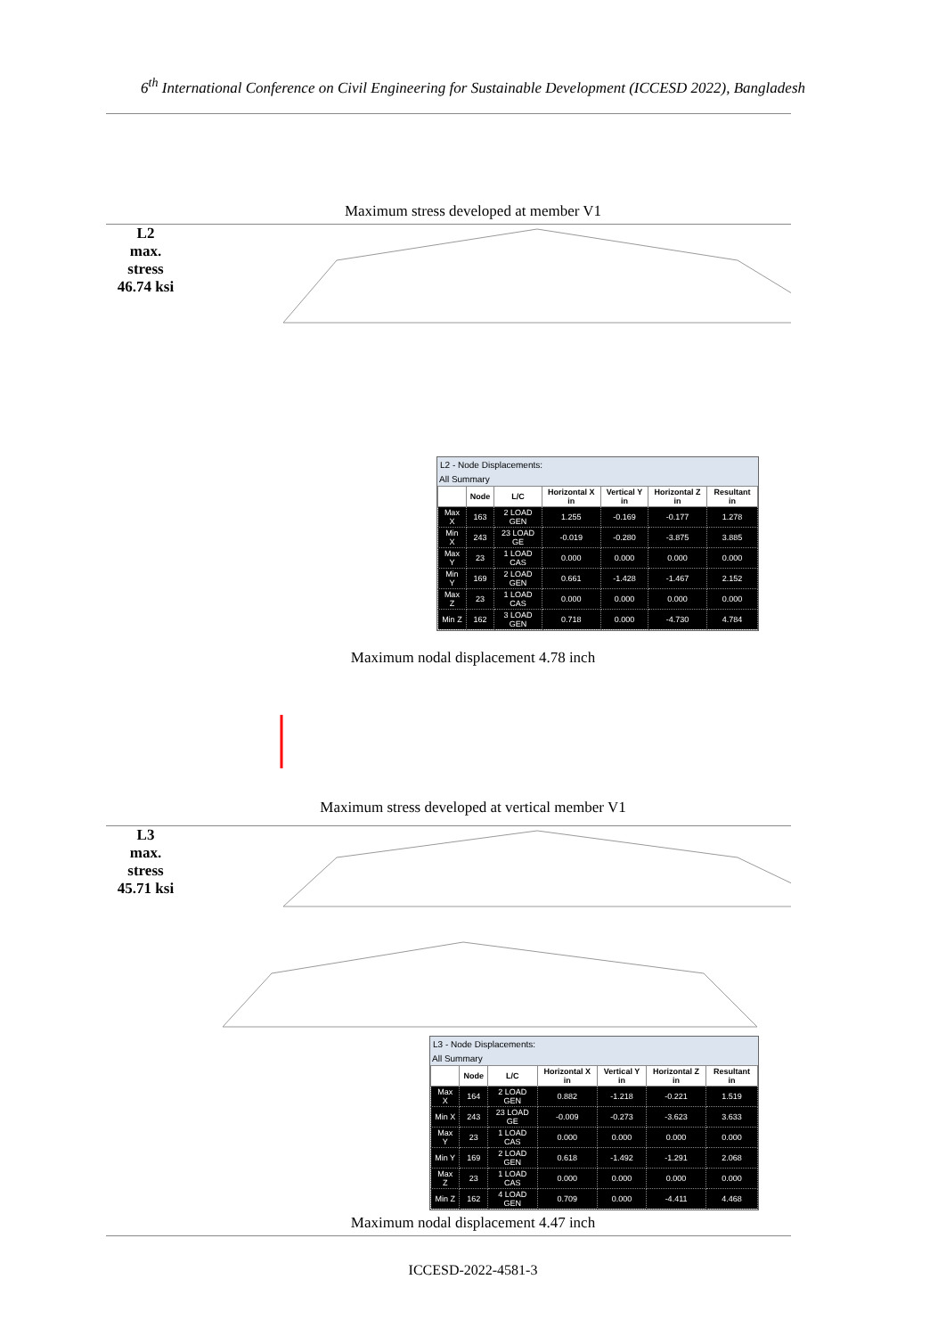6<sup>th</sup> International Conference on Civil Engineering for Sustainable Development (ICCESD 2022), Bangladesh
Maximum stress developed at member V1
L2
max.
stress
46.74 ksi
L2 - Node Displacements:
All Summary
| | Node | L/C | Horizontal X in | Vertical Y in | Horizontal Z in | Resultant in |
| --- | --- | --- | --- | --- | --- | --- |
| Max X | 163 | 2 LOAD GEN | 1.255 | -0.169 | -0.177 | 1.278 |
| Min X | 243 | 23 LOAD GE | -0.019 | -0.280 | -3.875 | 3.885 |
| Max Y | 23 | 1 LOAD CAS | 0.000 | 0.000 | 0.000 | 0.000 |
| Min Y | 169 | 2 LOAD GEN | 0.661 | -1.428 | -1.467 | 2.152 |
| Max Z | 23 | 1 LOAD CAS | 0.000 | 0.000 | 0.000 | 0.000 |
| Min Z | 162 | 3 LOAD GEN | 0.718 | 0.000 | -4.730 | 4.784 |
Maximum nodal displacement 4.78 inch
Maximum stress developed at vertical member V1
L3
max.
stress
45.71 ksi
L3 - Node Displacements:
All Summary
| | Node | L/C | Horizontal X in | Vertical Y in | Horizontal Z in | Resultant in |
| --- | --- | --- | --- | --- | --- | --- |
| Max X | 164 | 2 LOAD GEN | 0.882 | -1.218 | -0.221 | 1.519 |
| Min X | 243 | 23 LOAD GE | -0.009 | -0.273 | -3.623 | 3.633 |
| Max Y | 23 | 1 LOAD CAS | 0.000 | 0.000 | 0.000 | 0.000 |
| Min Y | 169 | 2 LOAD GEN | 0.618 | -1.492 | -1.291 | 2.068 |
| Max Z | 23 | 1 LOAD CAS | 0.000 | 0.000 | 0.000 | 0.000 |
| Min Z | 162 | 4 LOAD GEN | 0.709 | 0.000 | -4.411 | 4.468 |
Maximum nodal displacement 4.47 inch
ICCESD-2022-4581-3